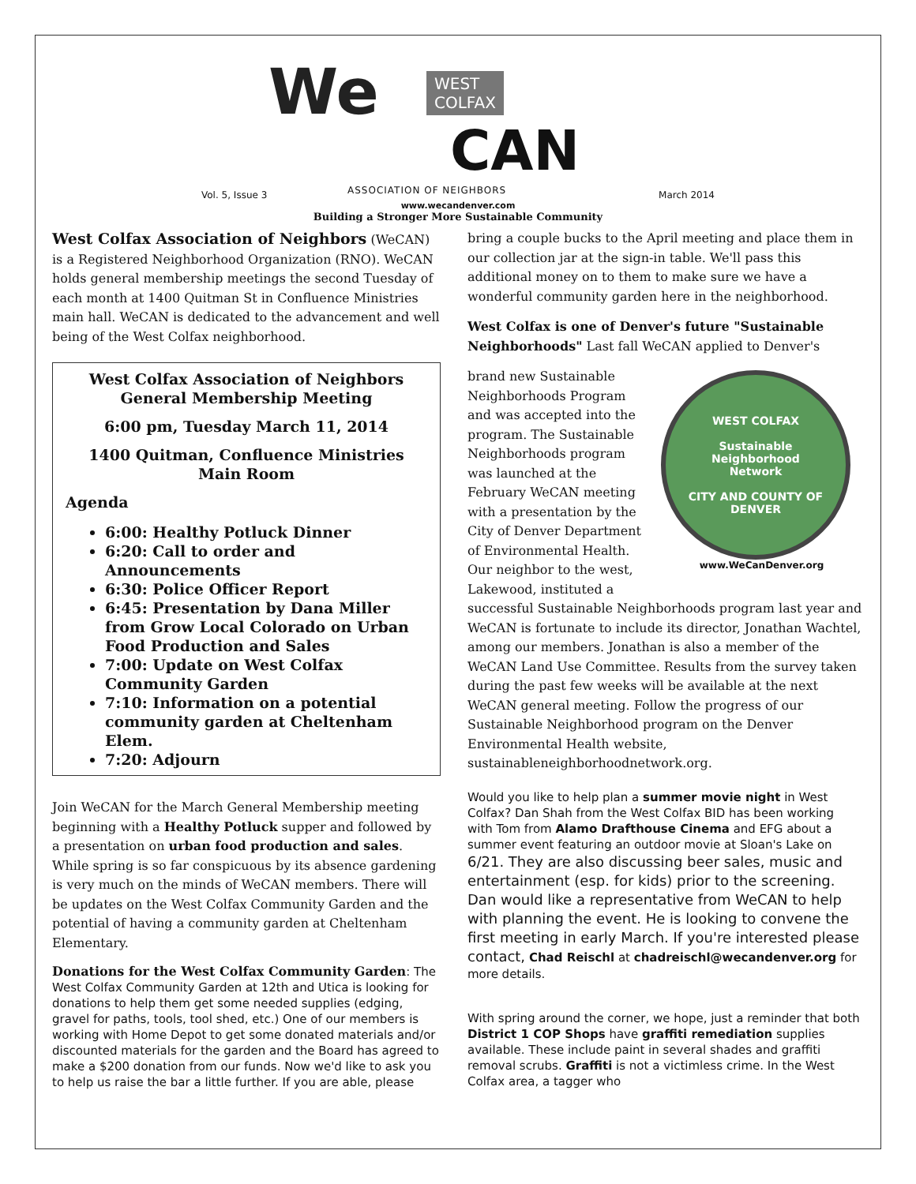We
WEST
COLFAX
CAN
ASSOCIATION OF NEIGHBORS
Vol. 5, Issue 3 March 2014
www.wecandenver.com
Building a Stronger More Sustainable Community
West Colfax Association of Neighbors (WeCAN) is a Registered Neighborhood Organization (RNO). WeCAN holds general membership meetings the second Tuesday of each month at 1400 Quitman St in Confluence Ministries main hall. WeCAN is dedicated to the advancement and well being of the West Colfax neighborhood.
West Colfax Association of Neighbors
General Membership Meeting
6:00 pm, Tuesday March 11, 2014
1400 Quitman, Confluence Ministries
Main Room
Agenda
6:00: Healthy Potluck Dinner
6:20: Call to order and Announcements
6:30: Police Officer Report
6:45: Presentation by Dana Miller from Grow Local Colorado on Urban Food Production and Sales
7:00: Update on West Colfax Community Garden
7:10: Information on a potential community garden at Cheltenham Elem.
7:20: Adjourn
Join WeCAN for the March General Membership meeting beginning with a Healthy Potluck supper and followed by a presentation on urban food production and sales. While spring is so far conspicuous by its absence gardening is very much on the minds of WeCAN members. There will be updates on the West Colfax Community Garden and the potential of having a community garden at Cheltenham Elementary.
Donations for the West Colfax Community Garden: The West Colfax Community Garden at 12th and Utica is looking for donations to help them get some needed supplies (edging, gravel for paths, tools, tool shed, etc.) One of our members is working with Home Depot to get some donated materials and/or discounted materials for the garden and the Board has agreed to make a $200 donation from our funds. Now we'd like to ask you to help us raise the bar a little further. If you are able, please
bring a couple bucks to the April meeting and place them in our collection jar at the sign-in table. We'll pass this additional money on to them to make sure we have a wonderful community garden here in the neighborhood.
West Colfax is one of Denver's future "Sustainable Neighborhoods" Last fall WeCAN applied to Denver's
WEST COLFAX
Sustainable
Neighborhood
Network
CITY AND COUNTY OF DENVER
www.WeCanDenver.org
brand new Sustainable Neighborhoods Program and was accepted into the program. The Sustainable Neighborhoods program was launched at the February WeCAN meeting with a presentation by the City of Denver Department of Environmental Health. Our neighbor to the west, Lakewood, instituted a successful Sustainable Neighborhoods program last year and WeCAN is fortunate to include its director, Jonathan Wachtel, among our members. Jonathan is also a member of the WeCAN Land Use Committee. Results from the survey taken during the past few weeks will be available at the next WeCAN general meeting. Follow the progress of our Sustainable Neighborhood program on the Denver Environmental Health website, sustainableneighborhoodnetwork.org.
Would you like to help plan a summer movie night in West Colfax? Dan Shah from the West Colfax BID has been working with Tom from Alamo Drafthouse Cinema and EFG about a summer event featuring an outdoor movie at Sloan's Lake on 6/21. They are also discussing beer sales, music and entertainment (esp. for kids) prior to the screening. Dan would like a representative from WeCAN to help with planning the event. He is looking to convene the first meeting in early March. If you're interested please contact, Chad Reischl at chadreischl@wecandenver.org for more details.
With spring around the corner, we hope, just a reminder that both District 1 COP Shops have graffiti remediation supplies available. These include paint in several shades and graffiti removal scrubs. Graffiti is not a victimless crime. In the West Colfax area, a tagger who